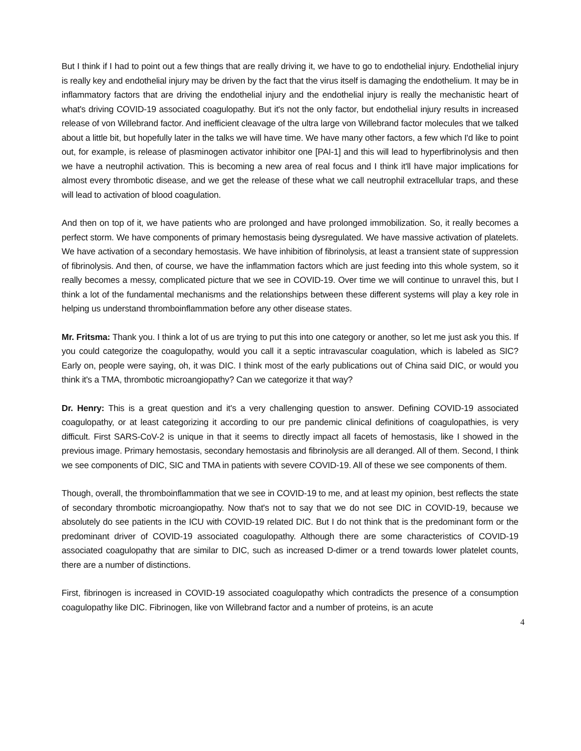But I think if I had to point out a few things that are really driving it, we have to go to endothelial injury. Endothelial injury is really key and endothelial injury may be driven by the fact that the virus itself is damaging the endothelium. It may be in inflammatory factors that are driving the endothelial injury and the endothelial injury is really the mechanistic heart of what's driving COVID-19 associated coagulopathy. But it's not the only factor, but endothelial injury results in increased release of von Willebrand factor. And inefficient cleavage of the ultra large von Willebrand factor molecules that we talked about a little bit, but hopefully later in the talks we will have time. We have many other factors, a few which I'd like to point out, for example, is release of plasminogen activator inhibitor one [PAI-1] and this will lead to hyperfibrinolysis and then we have a neutrophil activation. This is becoming a new area of real focus and I think it'll have major implications for almost every thrombotic disease, and we get the release of these what we call neutrophil extracellular traps, and these will lead to activation of blood coagulation.
And then on top of it, we have patients who are prolonged and have prolonged immobilization. So, it really becomes a perfect storm. We have components of primary hemostasis being dysregulated. We have massive activation of platelets. We have activation of a secondary hemostasis. We have inhibition of fibrinolysis, at least a transient state of suppression of fibrinolysis. And then, of course, we have the inflammation factors which are just feeding into this whole system, so it really becomes a messy, complicated picture that we see in COVID-19. Over time we will continue to unravel this, but I think a lot of the fundamental mechanisms and the relationships between these different systems will play a key role in helping us understand thromboinflammation before any other disease states.
Mr. Fritsma: Thank you. I think a lot of us are trying to put this into one category or another, so let me just ask you this. If you could categorize the coagulopathy, would you call it a septic intravascular coagulation, which is labeled as SIC? Early on, people were saying, oh, it was DIC. I think most of the early publications out of China said DIC, or would you think it's a TMA, thrombotic microangiopathy? Can we categorize it that way?
Dr. Henry: This is a great question and it's a very challenging question to answer. Defining COVID-19 associated coagulopathy, or at least categorizing it according to our pre pandemic clinical definitions of coagulopathies, is very difficult. First SARS-CoV-2 is unique in that it seems to directly impact all facets of hemostasis, like I showed in the previous image. Primary hemostasis, secondary hemostasis and fibrinolysis are all deranged. All of them. Second, I think we see components of DIC, SIC and TMA in patients with severe COVID-19. All of these we see components of them.
Though, overall, the thromboinflammation that we see in COVID-19 to me, and at least my opinion, best reflects the state of secondary thrombotic microangiopathy. Now that's not to say that we do not see DIC in COVID-19, because we absolutely do see patients in the ICU with COVID-19 related DIC. But I do not think that is the predominant form or the predominant driver of COVID-19 associated coagulopathy. Although there are some characteristics of COVID-19 associated coagulopathy that are similar to DIC, such as increased D-dimer or a trend towards lower platelet counts, there are a number of distinctions.
First, fibrinogen is increased in COVID-19 associated coagulopathy which contradicts the presence of a consumption coagulopathy like DIC. Fibrinogen, like von Willebrand factor and a number of proteins, is an acute
4